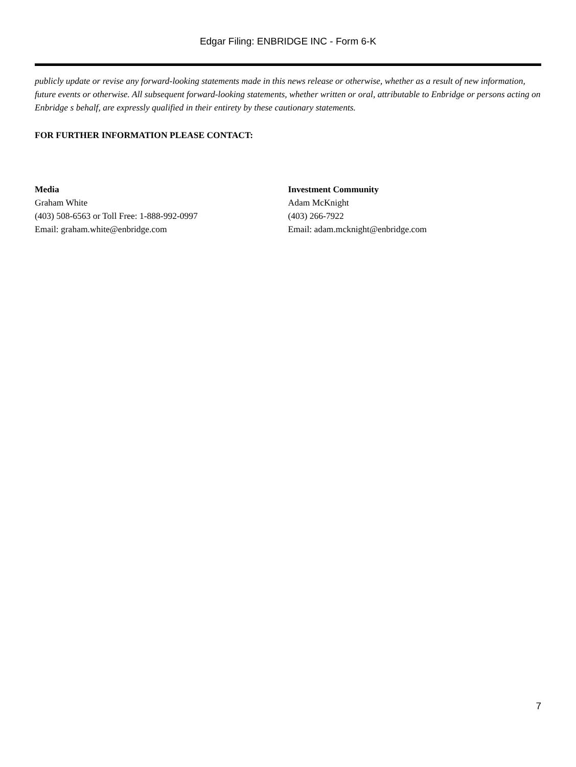Edgar Filing: ENBRIDGE INC - Form 6-K
publicly update or revise any forward-looking statements made in this news release or otherwise, whether as a result of new information, future events or otherwise. All subsequent forward-looking statements, whether written or oral, attributable to Enbridge or persons acting on Enbridge s behalf, are expressly qualified in their entirety by these cautionary statements.
FOR FURTHER INFORMATION PLEASE CONTACT:
Media
Graham White
(403) 508-6563 or Toll Free: 1-888-992-0997
Email: graham.white@enbridge.com
Investment Community
Adam McKnight
(403) 266-7922
Email: adam.mcknight@enbridge.com
7